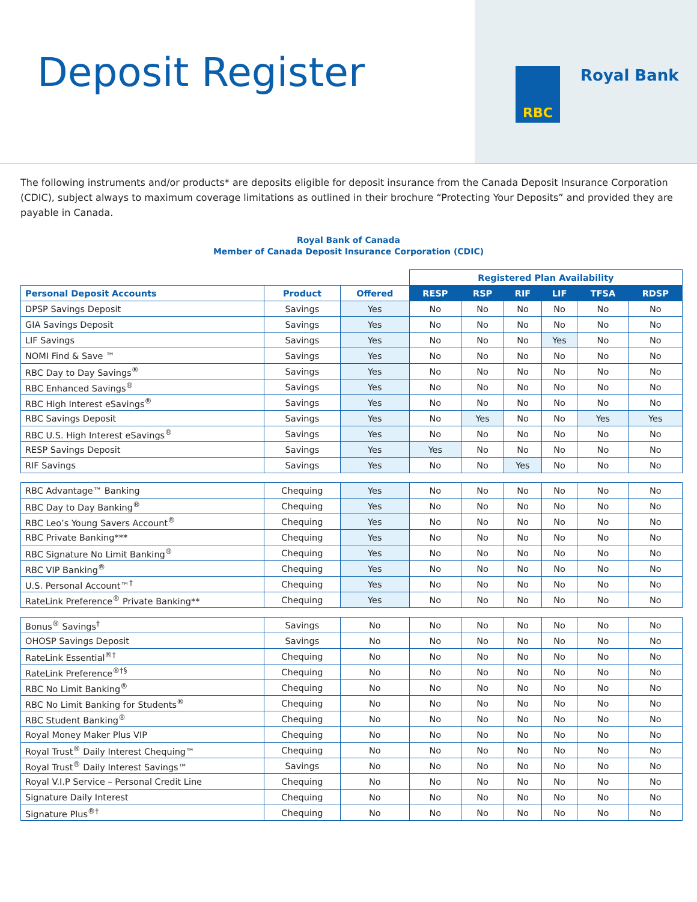Deposit Register RBC Royal Bank
The following instruments and/or products* are deposits eligible for deposit insurance from the Canada Deposit Insurance Corporation (CDIC), subject always to maximum coverage limitations as outlined in their brochure “Protecting Your Deposits” and provided they are payable in Canada.
Royal Bank of Canada
Member of Canada Deposit Insurance Corporation (CDIC)
| | | | Registered Plan Availability | | | | | |
| Personal Deposit Accounts | Product | Offered | RESP | RSP | RIF | LIF | TFSA | RDSP |
| DPSP Savings Deposit | Savings | Yes | No | No | No | No | No | No |
| GIA Savings Deposit | Savings | Yes | No | No | No | No | No | No |
| LIF Savings | Savings | Yes | No | No | No | Yes | No | No |
| NOMI Find & Save ™ | Savings | Yes | No | No | No | No | No | No |
| RBC Day to Day Savings<sup>®</sup> | Savings | Yes | No | No | No | No | No | No |
| RBC Enhanced Savings<sup>®</sup> | Savings | Yes | No | No | No | No | No | No |
| RBC High Interest eSavings<sup>®</sup> | Savings | Yes | No | No | No | No | No | No |
| RBC Savings Deposit | Savings | Yes | No | Yes | No | No | Yes | Yes |
| RBC U.S. High Interest eSavings<sup>®</sup> | Savings | Yes | No | No | No | No | No | No |
| RESP Savings Deposit | Savings | Yes | Yes | No | No | No | No | No |
| RIF Savings | Savings | Yes | No | No | Yes | No | No | No |
| RBC Advantage™ Banking | Chequing | Yes | No | No | No | No | No | No |
| RBC Day to Day Banking<sup>®</sup> | Chequing | Yes | No | No | No | No | No | No |
| RBC Leo’s Young Savers Account<sup>®</sup> | Chequing | Yes | No | No | No | No | No | No |
| RBC Private Banking*** | Chequing | Yes | No | No | No | No | No | No |
| RBC Signature No Limit Banking<sup>®</sup> | Chequing | Yes | No | No | No | No | No | No |
| RBC VIP Banking<sup>®</sup> | Chequing | Yes | No | No | No | No | No | No |
| U.S. Personal Account™<sup>†</sup> | Chequing | Yes | No | No | No | No | No | No |
| RateLink Preference<sup>®</sup> Private Banking** | Chequing | Yes | No | No | No | No | No | No |
| Bonus<sup>®</sup> Savings<sup>†</sup> | Savings | No | No | No | No | No | No | No |
| OHOSP Savings Deposit | Savings | No | No | No | No | No | No | No |
| RateLink Essential<sup>®†</sup> | Chequing | No | No | No | No | No | No | No |
| RateLink Preference<sup>®†§</sup> | Chequing | No | No | No | No | No | No | No |
| RBC No Limit Banking<sup>®</sup> | Chequing | No | No | No | No | No | No | No |
| RBC No Limit Banking for Students<sup>®</sup> | Chequing | No | No | No | No | No | No | No |
| RBC Student Banking<sup>®</sup> | Chequing | No | No | No | No | No | No | No |
| Royal Money Maker Plus VIP | Chequing | No | No | No | No | No | No | No |
| Royal Trust<sup>®</sup> Daily Interest Chequing™ | Chequing | No | No | No | No | No | No | No |
| Royal Trust<sup>®</sup> Daily Interest Savings™ | Savings | No | No | No | No | No | No | No |
| Royal V.I.P Service – Personal Credit Line | Chequing | No | No | No | No | No | No | No |
| Signature Daily Interest | Chequing | No | No | No | No | No | No | No |
| Signature Plus<sup>®†</sup> | Chequing | No | No | No | No | No | No | No |